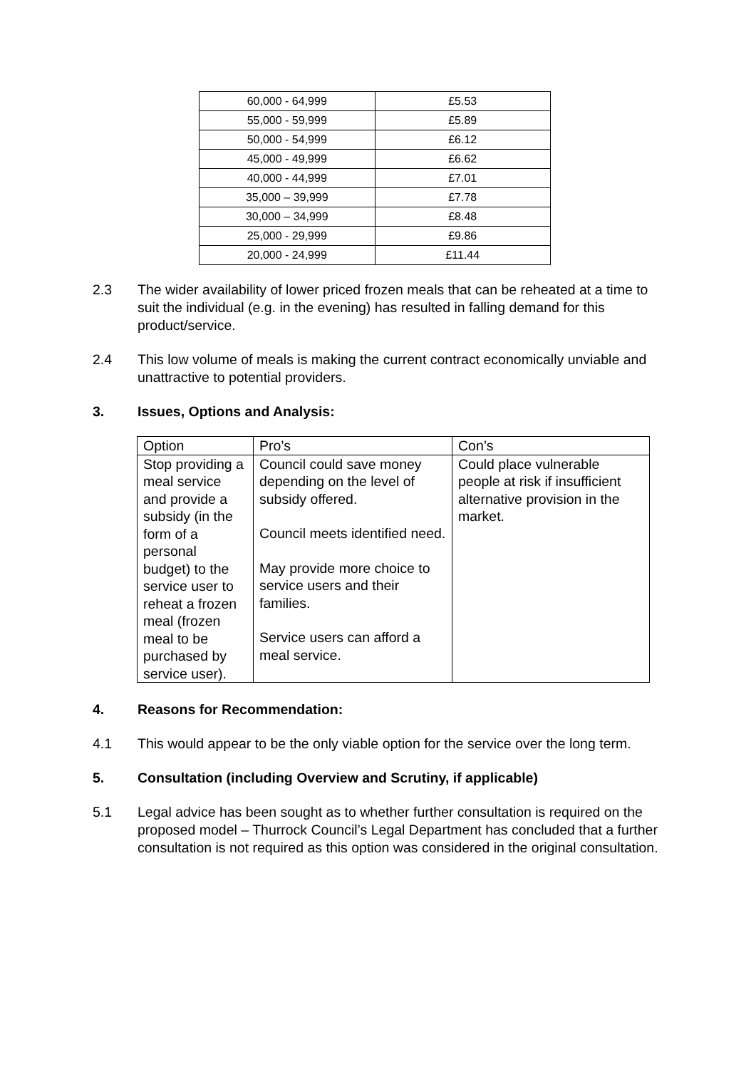| 60,000 - 64,999 | £5.53 |
| 55,000 - 59,999 | £5.89 |
| 50,000 - 54,999 | £6.12 |
| 45,000 - 49,999 | £6.62 |
| 40,000 - 44,999 | £7.01 |
| 35,000 – 39,999 | £7.78 |
| 30,000 – 34,999 | £8.48 |
| 25,000 - 29,999 | £9.86 |
| 20,000 - 24,999 | £11.44 |
2.3 The wider availability of lower priced frozen meals that can be reheated at a time to suit the individual (e.g. in the evening) has resulted in falling demand for this product/service.
2.4 This low volume of meals is making the current contract economically unviable and unattractive to potential providers.
3. Issues, Options and Analysis:
| Option | Pro’s | Con’s |
| Stop providing a meal service and provide a subsidy (in the form of a personal budget) to the service user to reheat a frozen meal (frozen meal to be purchased by service user). | Council could save money depending on the level of subsidy offered. Council meets identified need. May provide more choice to service users and their families. Service users can afford a meal service. | Could place vulnerable people at risk if insufficient alternative provision in the market. |
4. Reasons for Recommendation:
4.1 This would appear to be the only viable option for the service over the long term.
5. Consultation (including Overview and Scrutiny, if applicable)
5.1 Legal advice has been sought as to whether further consultation is required on the proposed model – Thurrock Council’s Legal Department has concluded that a further consultation is not required as this option was considered in the original consultation.